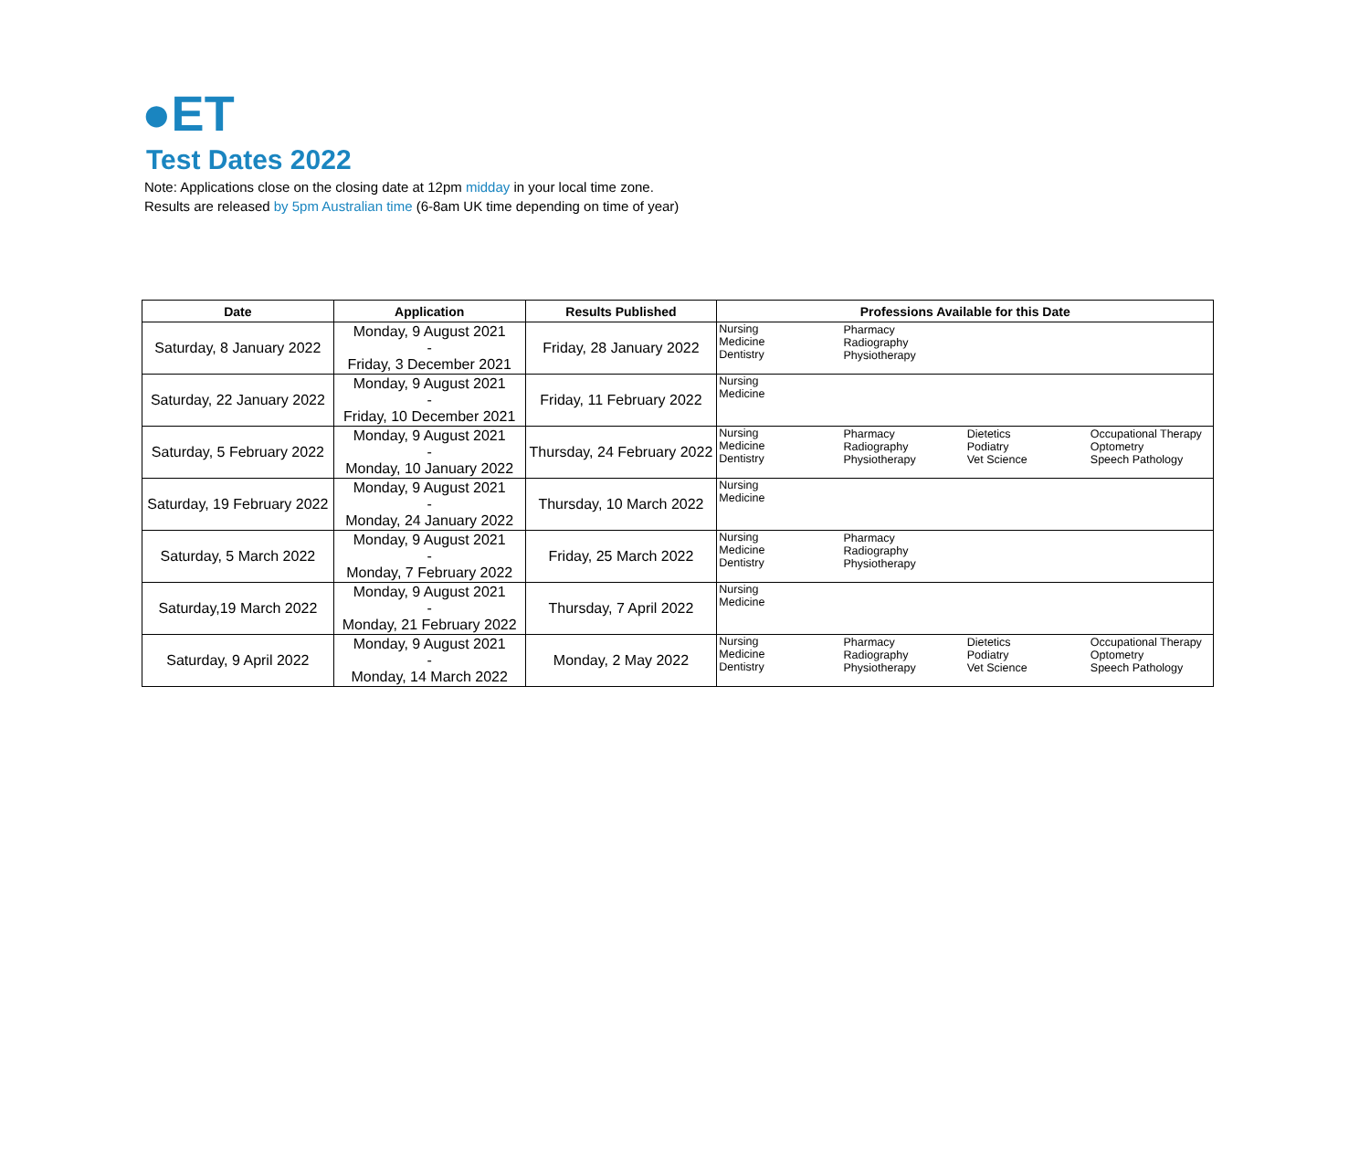●ET
Test Dates 2022
Note: Applications close on the closing date at 12pm midday in your local time zone.
Results are released by 5pm Australian time (6-8am UK time depending on time of year)
| Date | Application | Results Published | Professions Available for this Date | | | |
| --- | --- | --- | --- | --- | --- | --- |
| Saturday, 8 January 2022 | Monday, 9 August 2021 - Friday, 3 December 2021 | Friday, 28 January 2022 | Nursing Medicine Dentistry | Pharmacy Radiography Physiotherapy | | |
| Saturday, 22 January 2022 | Monday, 9 August 2021 - Friday, 10 December 2021 | Friday, 11 February 2022 | Nursing Medicine | | | |
| Saturday, 5 February 2022 | Monday, 9 August 2021 - Monday, 10 January 2022 | Thursday, 24 February 2022 | Nursing Medicine Dentistry | Pharmacy Radiography Physiotherapy | Dietetics Podiatry Vet Science | Occupational Therapy Optometry Speech Pathology |
| Saturday, 19 February 2022 | Monday, 9 August 2021 - Monday, 24 January 2022 | Thursday, 10 March 2022 | Nursing Medicine | | | |
| Saturday, 5 March 2022 | Monday, 9 August 2021 - Monday, 7 February 2022 | Friday, 25 March 2022 | Nursing Medicine Dentistry | Pharmacy Radiography Physiotherapy | | |
| Saturday,19 March 2022 | Monday, 9 August 2021 - Monday, 21 February 2022 | Thursday, 7 April 2022 | Nursing Medicine | | | |
| Saturday, 9 April 2022 | Monday, 9 August 2021 - Monday, 14 March 2022 | Monday, 2 May 2022 | Nursing Medicine Dentistry | Pharmacy Radiography Physiotherapy | Dietetics Podiatry Vet Science | Occupational Therapy Optometry Speech Pathology |